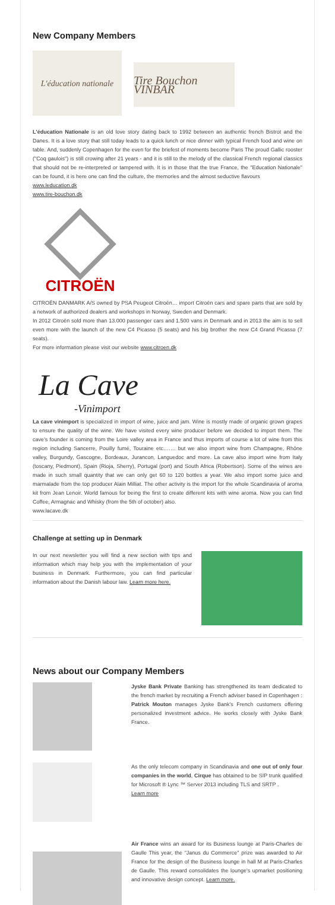New Company Members
L'éducation nationale
Tire Bouchon VINBAR
L'éducation Nationale is an old love story dating back to 1992 between an authentic french Bistrot and the Danes. It is a love story that still today leads to a quick lunch or nice dinner with typical French food and wine on table. And, suddenly Copenhagen for the even for the briefest of moments become Paris The proud Gallic rooster ("Coq gaulois") is still crowing after 21 years - and it is still to the melody of the classical French regional classics that should not be re-interpreted or tampered with. It is in those that the true France, the "Education Nationale" can be found, it is here one can find the culture, the memories and the almost seductive flavours
www.leducation.dk
www.tire-bouchon.dk
CITROËN
CITROËN DANMARK A/S owned by PSA Peugeot Citroën… import Citroën cars and spare parts that are sold by a network of authorized dealers and workshops in Norway, Sweden and Denmark.
In 2012 Citroën sold more than 13.000 passenger cars and 1.500 vans in Denmark and in 2013 the aim is to sell even more with the launch of the new C4 Picasso (5 seats) and his big brother the new C4 Grand Picasso (7 seats).
For more information please visit our website www.citroen.dk
La Cave
-Vinimport
La cave vinimport is specialized in import of wine, juice and jam. Wine is mostly made of organic grown grapes to ensure the quality of the wine. We have visited every wine producer before we decided to import them. The cave's founder is coming from the Loire valley area in France and thus imports of course a lot of wine from this region including Sancerre, Pouilly fumé, Touraine etc……. but we also import wine from Champagne, Rhône valley, Burgundy, Gascogne, Bordeaux, Jurancon, Languedoc and more. La cave also import wine from Italy (toscany, Piedmont), Spain (Rioja, Sherry), Portugal (port) and South Africa (Robertson). Some of the wines are made in such small quantity that we can only get 60 to 120 bottles a year. We also import some juice and marmalade from the top producer Alain Milliat. The other activity is the import for the whole Scandinavia of aroma kit from Jean Lenoir. World famous for being the first to create different kits with wine aroma. Now you can find Coffee, Armagnac and Whisky (from the 5th of october) also.
www.lacave.dk
Challenge at setting up in Denmark
In our next newsletter you will find a new section with tips and information which may help you with the implementation of your business in Denmark. Furthermore, you can find particular information about the Danish labour law. Learn more here.
News about our Company Members
Jyske Bank Private Banking has strengthened its team dedicated to the french market by recruiting a French adviser based in Copenhagen : Patrick Mouton manages Jyske Bank's French customers offering personalized investment advice. He works closely with Jyske Bank France.
As the only telecom company in Scandinavia and one out of only four companies in the world, Cirque has obtained to be SIP trunk qualified for Microsoft ® Lync ™ Server 2013 including TLS and SRTP .
Learn more
Air France wins an award for its Business lounge at Paris-Charles de Gaulle This year, the "Janus du Commerce" prize was awarded to Air France for the design of the Business lounge in hall M at Paris-Charles de Gaulle. This reward consolidates the lounge's upmarket positioning and innovative design concept. Learn more.